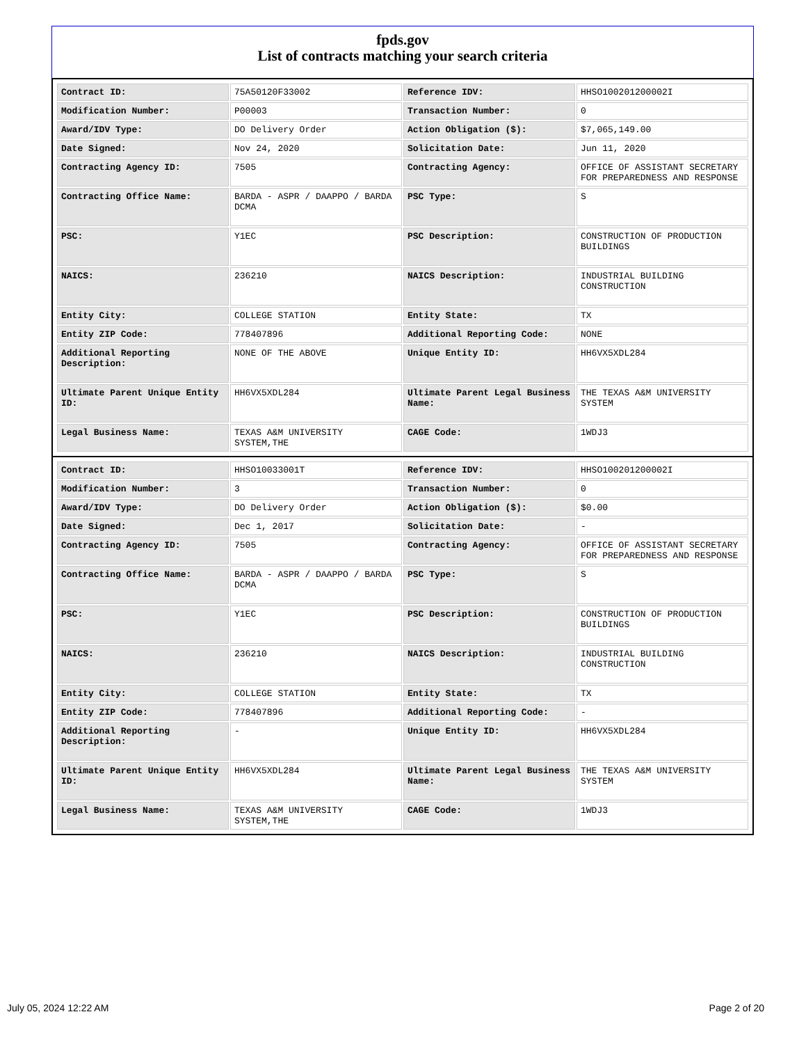fpds.gov
List of contracts matching your search criteria
| Contract ID: | 75A50120F33002 | Reference IDV: | HHSO100201200002I |
| Modification Number: | P00003 | Transaction Number: | 0 |
| Award/IDV Type: | DO Delivery Order | Action Obligation ($): | $7,065,149.00 |
| Date Signed: | Nov 24, 2020 | Solicitation Date: | Jun 11, 2020 |
| Contracting Agency ID: | 7505 | Contracting Agency: | OFFICE OF ASSISTANT SECRETARY FOR PREPAREDNESS AND RESPONSE |
| Contracting Office Name: | BARDA - ASPR / DAAPPO / BARDA DCMA | PSC Type: | S |
| PSC: | Y1EC | PSC Description: | CONSTRUCTION OF PRODUCTION BUILDINGS |
| NAICS: | 236210 | NAICS Description: | INDUSTRIAL BUILDING CONSTRUCTION |
| Entity City: | COLLEGE STATION | Entity State: | TX |
| Entity ZIP Code: | 778407896 | Additional Reporting Code: | NONE |
| Additional Reporting Description: | NONE OF THE ABOVE | Unique Entity ID: | HH6VX5XDL284 |
| Ultimate Parent Unique Entity ID: | HH6VX5XDL284 | Ultimate Parent Legal Business Name: | THE TEXAS A&M UNIVERSITY SYSTEM |
| Legal Business Name: | TEXAS A&M UNIVERSITY SYSTEM,THE | CAGE Code: | 1WDJ3 |
| Contract ID: | HHSO10033001T | Reference IDV: | HHSO100201200002I |
| Modification Number: | 3 | Transaction Number: | 0 |
| Award/IDV Type: | DO Delivery Order | Action Obligation ($): | $0.00 |
| Date Signed: | Dec 1, 2017 | Solicitation Date: | - |
| Contracting Agency ID: | 7505 | Contracting Agency: | OFFICE OF ASSISTANT SECRETARY FOR PREPAREDNESS AND RESPONSE |
| Contracting Office Name: | BARDA - ASPR / DAAPPO / BARDA DCMA | PSC Type: | S |
| PSC: | Y1EC | PSC Description: | CONSTRUCTION OF PRODUCTION BUILDINGS |
| NAICS: | 236210 | NAICS Description: | INDUSTRIAL BUILDING CONSTRUCTION |
| Entity City: | COLLEGE STATION | Entity State: | TX |
| Entity ZIP Code: | 778407896 | Additional Reporting Code: | - |
| Additional Reporting Description: | - | Unique Entity ID: | HH6VX5XDL284 |
| Ultimate Parent Unique Entity ID: | HH6VX5XDL284 | Ultimate Parent Legal Business Name: | THE TEXAS A&M UNIVERSITY SYSTEM |
| Legal Business Name: | TEXAS A&M UNIVERSITY SYSTEM,THE | CAGE Code: | 1WDJ3 |
July 05, 2024 12:22 AM Page 2 of 20